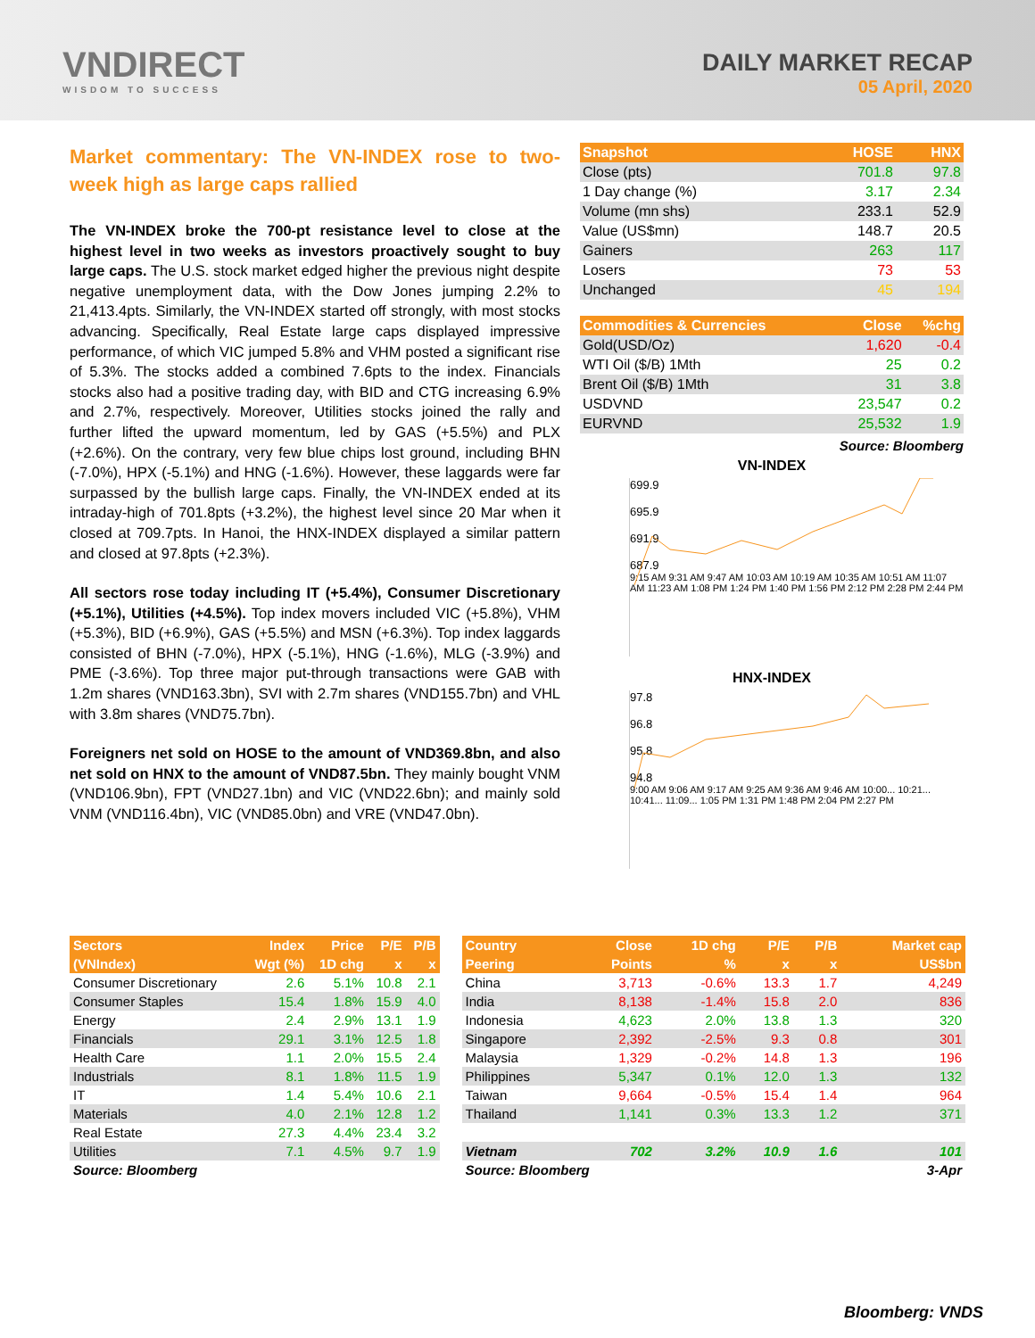VNDIRECT
WISDOM TO SUCCESS
DAILY MARKET RECAP
05 April, 2020
Market commentary: The VN-INDEX rose to two-week high as large caps rallied
The VN-INDEX broke the 700-pt resistance level to close at the highest level in two weeks as investors proactively sought to buy large caps. The U.S. stock market edged higher the previous night despite negative unemployment data, with the Dow Jones jumping 2.2% to 21,413.4pts. Similarly, the VN-INDEX started off strongly, with most stocks advancing. Specifically, Real Estate large caps displayed impressive performance, of which VIC jumped 5.8% and VHM posted a significant rise of 5.3%. The stocks added a combined 7.6pts to the index. Financials stocks also had a positive trading day, with BID and CTG increasing 6.9% and 2.7%, respectively. Moreover, Utilities stocks joined the rally and further lifted the upward momentum, led by GAS (+5.5%) and PLX (+2.6%). On the contrary, very few blue chips lost ground, including BHN (-7.0%), HPX (-5.1%) and HNG (-1.6%). However, these laggards were far surpassed by the bullish large caps. Finally, the VN-INDEX ended at its intraday-high of 701.8pts (+3.2%), the highest level since 20 Mar when it closed at 709.7pts. In Hanoi, the HNX-INDEX displayed a similar pattern and closed at 97.8pts (+2.3%).
All sectors rose today including IT (+5.4%), Consumer Discretionary (+5.1%), Utilities (+4.5%). Top index movers included VIC (+5.8%), VHM (+5.3%), BID (+6.9%), GAS (+5.5%) and MSN (+6.3%). Top index laggards consisted of BHN (-7.0%), HPX (-5.1%), HNG (-1.6%), MLG (-3.9%) and PME (-3.6%). Top three major put-through transactions were GAB with 1.2m shares (VND163.3bn), SVI with 2.7m shares (VND155.7bn) and VHL with 3.8m shares (VND75.7bn).
Foreigners net sold on HOSE to the amount of VND369.8bn, and also net sold on HNX to the amount of VND87.5bn. They mainly bought VNM (VND106.9bn), FPT (VND27.1bn) and VIC (VND22.6bn); and mainly sold VNM (VND116.4bn), VIC (VND85.0bn) and VRE (VND47.0bn).
| Snapshot | HOSE | HNX |
| --- | --- | --- |
| Close (pts) | 701.8 | 97.8 |
| 1 Day change (%) | 3.17 | 2.34 |
| Volume (mn shs) | 233.1 | 52.9 |
| Value (US$mn) | 148.7 | 20.5 |
| Gainers | 263 | 117 |
| Losers | 73 | 53 |
| Unchanged | 45 | 194 |
| Commodities & Currencies | Close | %chg |
| --- | --- | --- |
| Gold(USD/Oz) | 1,620 | -0.4 |
| WTI Oil ($/B) 1Mth | 25 | 0.2 |
| Brent Oil ($/B) 1Mth | 31 | 3.8 |
| USDVND | 23,547 | 0.2 |
| EURVND | 25,532 | 1.9 |
Source: Bloomberg
VN-INDEX
699.9
695.9
691.9
687.9
9:15 AM 9:31 AM 9:47 AM 10:03 AM 10:19 AM 10:35 AM 10:51 AM 11:07 AM 11:23 AM 1:08 PM 1:24 PM 1:40 PM 1:56 PM 2:12 PM 2:28 PM 2:44 PM
HNX-INDEX
97.8
96.8
95.8
94.8
9:00 AM 9:06 AM 9:17 AM 9:25 AM 9:36 AM 9:46 AM 10:00... 10:21... 10:41... 11:09... 1:05 PM 1:31 PM 1:48 PM 2:04 PM 2:27 PM
| Sectors | Index | Price | P/E | P/B |
| --- | --- | --- | --- | --- |
| (VNIndex) | Wgt (%) | 1D chg | x | x |
| Consumer Discretionary | 2.6 | 5.1% | 10.8 | 2.1 |
| Consumer Staples | 15.4 | 1.8% | 15.9 | 4.0 |
| Energy | 2.4 | 2.9% | 13.1 | 1.9 |
| Financials | 29.1 | 3.1% | 12.5 | 1.8 |
| Health Care | 1.1 | 2.0% | 15.5 | 2.4 |
| Industrials | 8.1 | 1.8% | 11.5 | 1.9 |
| IT | 1.4 | 5.4% | 10.6 | 2.1 |
| Materials | 4.0 | 2.1% | 12.8 | 1.2 |
| Real Estate | 27.3 | 4.4% | 23.4 | 3.2 |
| Utilities | 7.1 | 4.5% | 9.7 | 1.9 |
| Source: Bloomberg | | | | |
| Country | Close | 1D chg | P/E | P/B | Market cap |
| --- | --- | --- | --- | --- | --- |
| Peering | Points | % | x | x | US$bn |
| China | 3,713 | -0.6% | 13.3 | 1.7 | 4,249 |
| India | 8,138 | -1.4% | 15.8 | 2.0 | 836 |
| Indonesia | 4,623 | 2.0% | 13.8 | 1.3 | 320 |
| Singapore | 2,392 | -2.5% | 9.3 | 0.8 | 301 |
| Malaysia | 1,329 | -0.2% | 14.8 | 1.3 | 196 |
| Philippines | 5,347 | 0.1% | 12.0 | 1.3 | 132 |
| Taiwan | 9,664 | -0.5% | 15.4 | 1.4 | 964 |
| Thailand | 1,141 | 0.3% | 13.3 | 1.2 | 371 |
| Vietnam | 702 | 3.2% | 10.9 | 1.6 | 101 |
| Source: Bloomberg | | | | | 3-Apr |
Bloomberg: VNDS